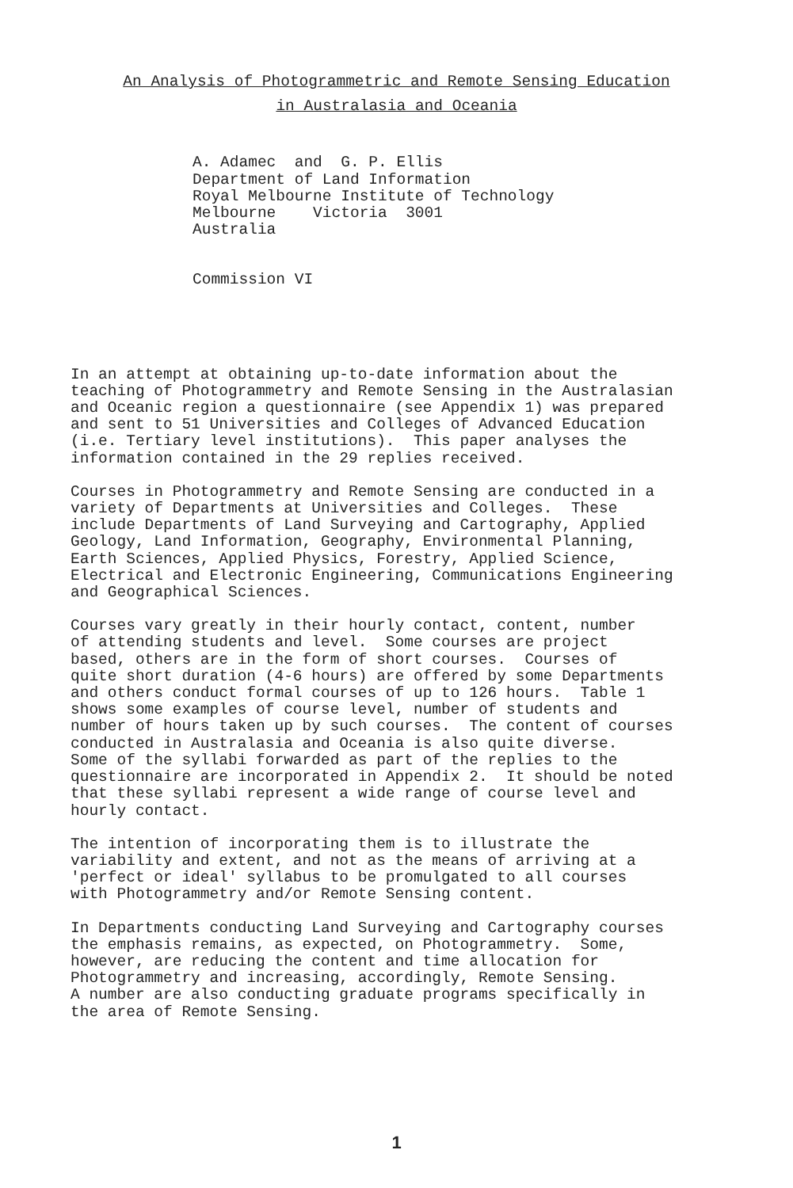An Analysis of Photogrammetric and Remote Sensing Education
in Australasia and Oceania
A. Adamec and G. P. Ellis Department of Land Information Royal Melbourne Institute of Technology Melbourne Victoria 3001 Australia
Commission VI
In an attempt at obtaining up-to-date information about the teaching of Photogrammetry and Remote Sensing in the Australasian and Oceanic region a questionnaire (see Appendix 1) was prepared and sent to 51 Universities and Colleges of Advanced Education (i.e. Tertiary level institutions). This paper analyses the information contained in the 29 replies received.
Courses in Photogrammetry and Remote Sensing are conducted in a variety of Departments at Universities and Colleges. These include Departments of Land Surveying and Cartography, Applied Geology, Land Information, Geography, Environmental Planning, Earth Sciences, Applied Physics, Forestry, Applied Science, Electrical and Electronic Engineering, Communications Engineering and Geographical Sciences.
Courses vary greatly in their hourly contact, content, number of attending students and level. Some courses are project based, others are in the form of short courses. Courses of quite short duration (4-6 hours) are offered by some Departments and others conduct formal courses of up to 126 hours. Table 1 shows some examples of course level, number of students and number of hours taken up by such courses. The content of courses conducted in Australasia and Oceania is also quite diverse. Some of the syllabi forwarded as part of the replies to the questionnaire are incorporated in Appendix 2. It should be noted that these syllabi represent a wide range of course level and hourly contact.
The intention of incorporating them is to illustrate the variability and extent, and not as the means of arriving at a 'perfect or ideal' syllabus to be promulgated to all courses with Photogrammetry and/or Remote Sensing content.
In Departments conducting Land Surveying and Cartography courses the emphasis remains, as expected, on Photogrammetry. Some, however, are reducing the content and time allocation for Photogrammetry and increasing, accordingly, Remote Sensing. A number are also conducting graduate programs specifically in the area of Remote Sensing.
1